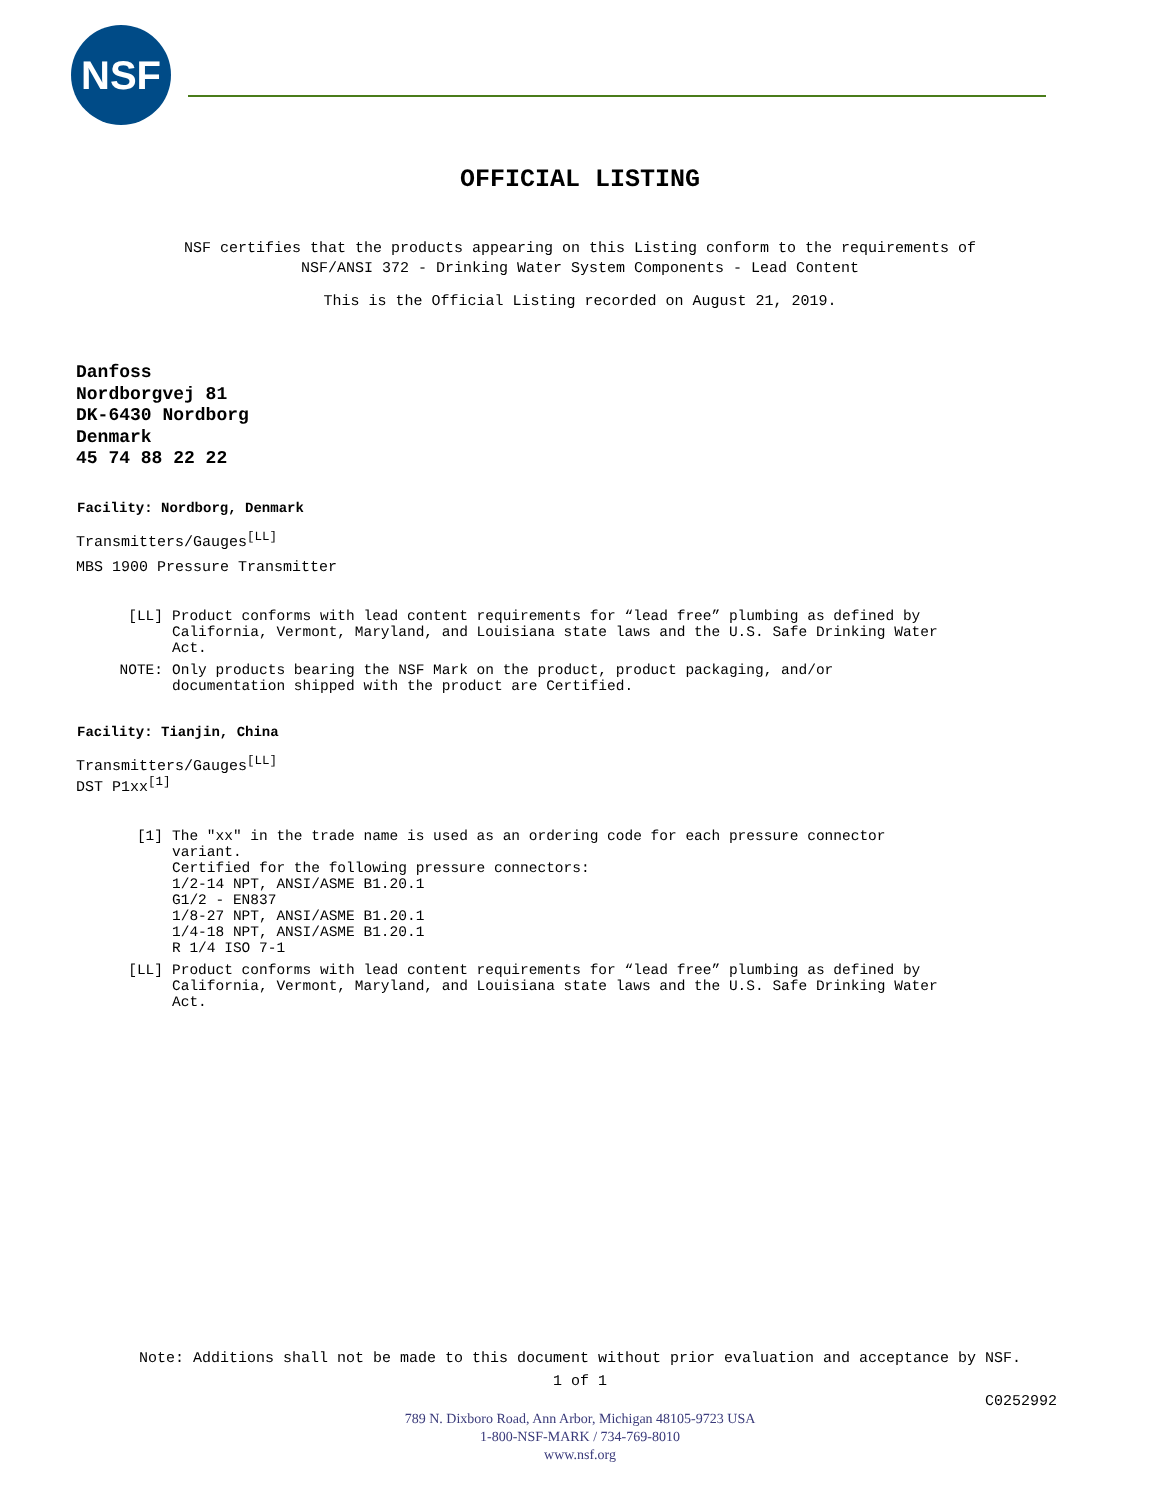NSF
OFFICIAL LISTING
NSF certifies that the products appearing on this Listing conform to the requirements of
NSF/ANSI 372 - Drinking Water System Components - Lead Content
This is the Official Listing recorded on August 21, 2019.
Danfoss
Nordborgvej 81
DK-6430 Nordborg
Denmark
45 74 88 22 22
Facility: Nordborg, Denmark
Transmitters/Gauges<sup>[LL]</sup>
MBS 1900 Pressure Transmitter
[LL] Product conforms with lead content requirements for “lead free” plumbing as defined by
California, Vermont, Maryland, and Louisiana state laws and the U.S. Safe Drinking Water
Act.
NOTE: Only products bearing the NSF Mark on the product, product packaging, and/or
documentation shipped with the product are Certified.
Facility: Tianjin, China
Transmitters/Gauges<sup>[LL]</sup>
DST P1xx<sup>[1]</sup>
[1] The "xx" in the trade name is used as an ordering code for each pressure connector
variant.
Certified for the following pressure connectors:
1/2-14 NPT, ANSI/ASME B1.20.1
G1/2 - EN837
1/8-27 NPT, ANSI/ASME B1.20.1
1/4-18 NPT, ANSI/ASME B1.20.1
R 1/4 ISO 7-1
[LL] Product conforms with lead content requirements for “lead free” plumbing as defined by
California, Vermont, Maryland, and Louisiana state laws and the U.S. Safe Drinking Water
Act.
Note: Additions shall not be made to this document without prior evaluation and acceptance by NSF.
1 of 1
C0252992
789 N. Dixboro Road, Ann Arbor, Michigan 48105-9723 USA
1-800-NSF-MARK / 734-769-8010
www.nsf.org